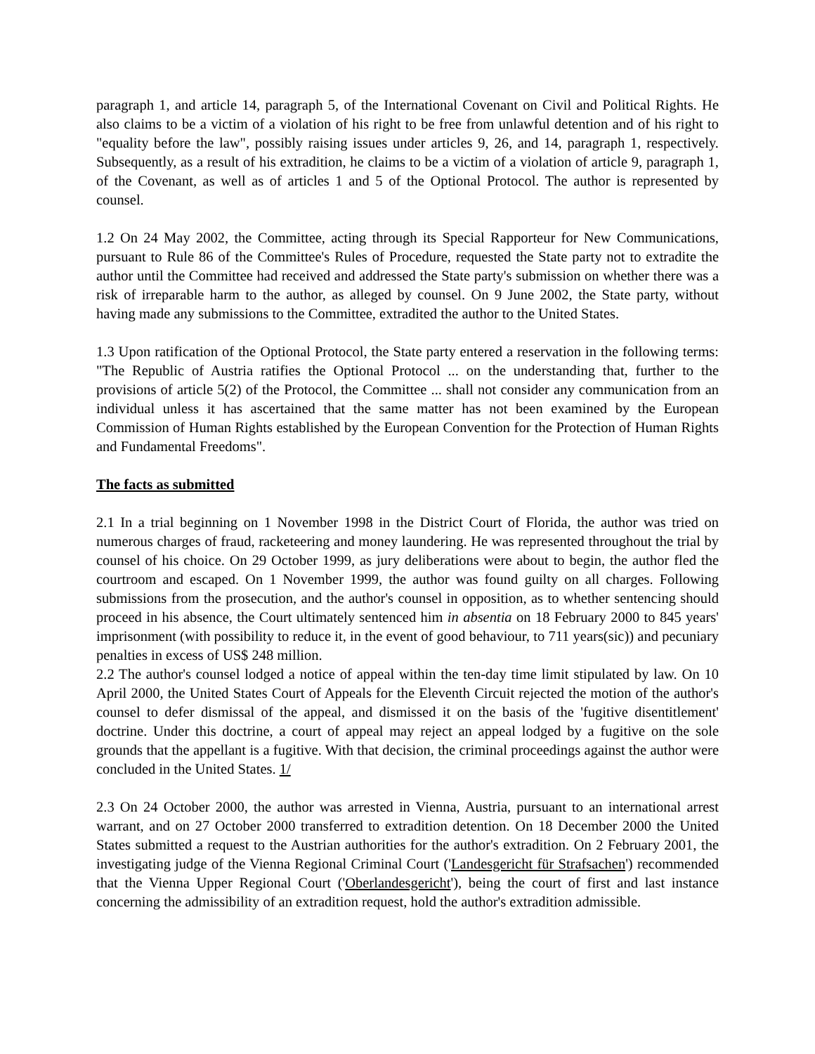paragraph 1, and article 14, paragraph 5, of the International Covenant on Civil and Political Rights. He also claims to be a victim of a violation of his right to be free from unlawful detention and of his right to "equality before the law", possibly raising issues under articles 9, 26, and 14, paragraph 1, respectively. Subsequently, as a result of his extradition, he claims to be a victim of a violation of article 9, paragraph 1, of the Covenant, as well as of articles 1 and 5 of the Optional Protocol. The author is represented by counsel.
1.2 On 24 May 2002, the Committee, acting through its Special Rapporteur for New Communications, pursuant to Rule 86 of the Committee's Rules of Procedure, requested the State party not to extradite the author until the Committee had received and addressed the State party's submission on whether there was a risk of irreparable harm to the author, as alleged by counsel. On 9 June 2002, the State party, without having made any submissions to the Committee, extradited the author to the United States.
1.3 Upon ratification of the Optional Protocol, the State party entered a reservation in the following terms: "The Republic of Austria ratifies the Optional Protocol ... on the understanding that, further to the provisions of article 5(2) of the Protocol, the Committee ... shall not consider any communication from an individual unless it has ascertained that the same matter has not been examined by the European Commission of Human Rights established by the European Convention for the Protection of Human Rights and Fundamental Freedoms".
The facts as submitted
2.1 In a trial beginning on 1 November 1998 in the District Court of Florida, the author was tried on numerous charges of fraud, racketeering and money laundering. He was represented throughout the trial by counsel of his choice. On 29 October 1999, as jury deliberations were about to begin, the author fled the courtroom and escaped. On 1 November 1999, the author was found guilty on all charges. Following submissions from the prosecution, and the author's counsel in opposition, as to whether sentencing should proceed in his absence, the Court ultimately sentenced him in absentia on 18 February 2000 to 845 years' imprisonment (with possibility to reduce it, in the event of good behaviour, to 711 years(sic)) and pecuniary penalties in excess of US$ 248 million.
2.2 The author's counsel lodged a notice of appeal within the ten-day time limit stipulated by law. On 10 April 2000, the United States Court of Appeals for the Eleventh Circuit rejected the motion of the author's counsel to defer dismissal of the appeal, and dismissed it on the basis of the 'fugitive disentitlement' doctrine. Under this doctrine, a court of appeal may reject an appeal lodged by a fugitive on the sole grounds that the appellant is a fugitive. With that decision, the criminal proceedings against the author were concluded in the United States. 1/
2.3 On 24 October 2000, the author was arrested in Vienna, Austria, pursuant to an international arrest warrant, and on 27 October 2000 transferred to extradition detention. On 18 December 2000 the United States submitted a request to the Austrian authorities for the author's extradition. On 2 February 2001, the investigating judge of the Vienna Regional Criminal Court ('Landesgericht für Strafsachen') recommended that the Vienna Upper Regional Court ('Oberlandesgericht'), being the court of first and last instance concerning the admissibility of an extradition request, hold the author's extradition admissible.